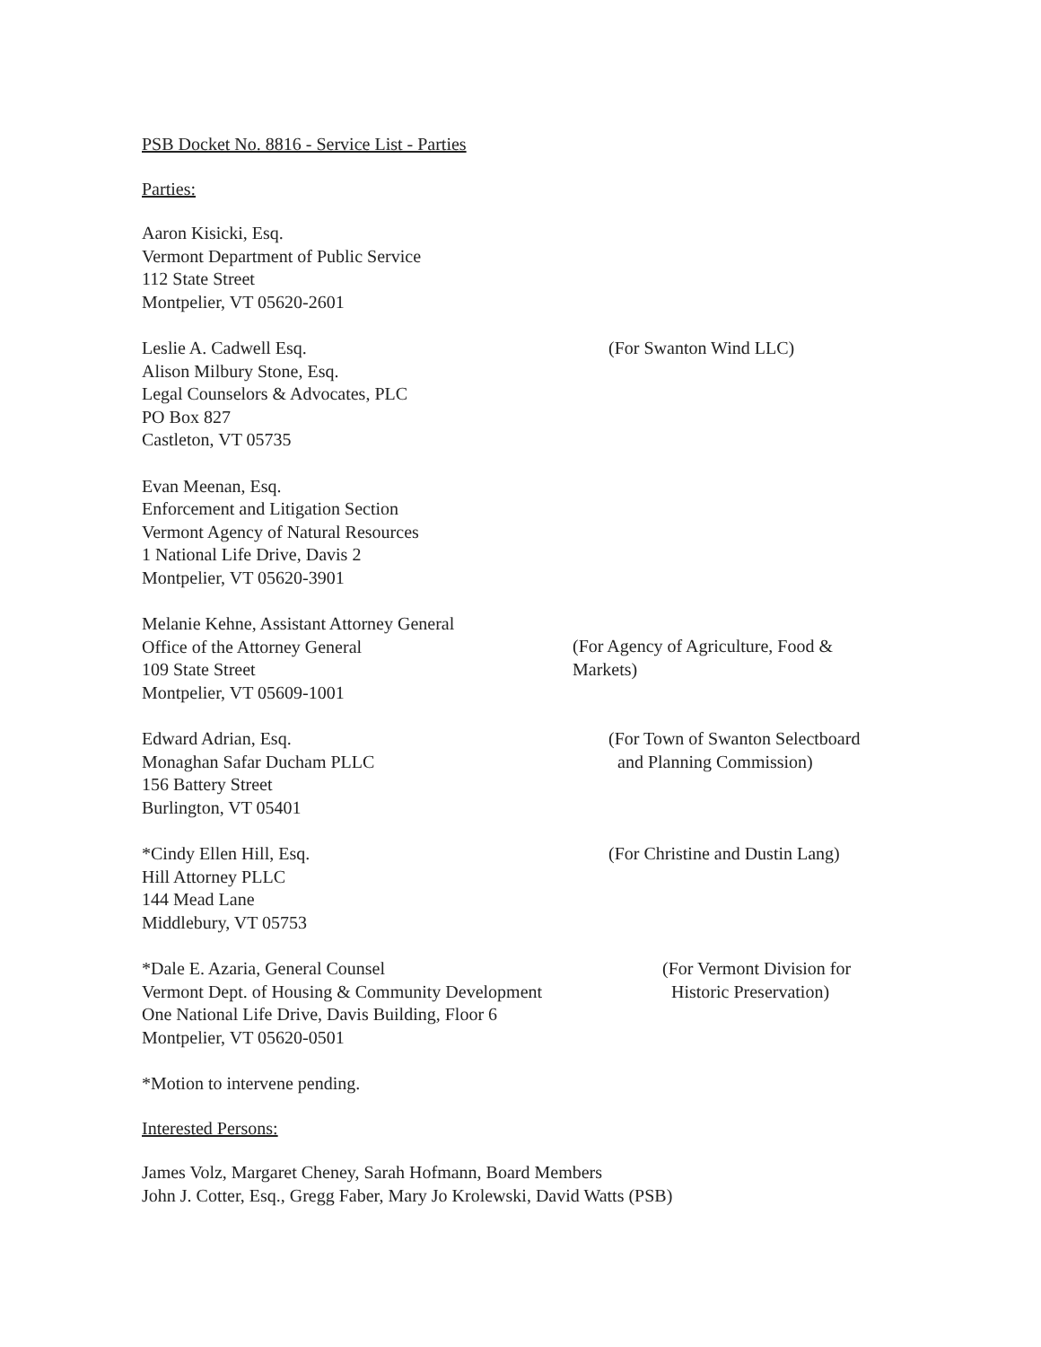PSB Docket No. 8816 - Service List - Parties
Parties:
Aaron Kisicki, Esq.
Vermont Department of Public Service
112 State Street
Montpelier, VT 05620-2601
Leslie A. Cadwell Esq.
Alison Milbury Stone, Esq.
Legal Counselors & Advocates, PLC
PO Box 827
Castleton, VT 05735
(For Swanton Wind LLC)
Evan Meenan, Esq.
Enforcement and Litigation Section
Vermont Agency of Natural Resources
1 National Life Drive, Davis 2
Montpelier, VT 05620-3901
Melanie Kehne, Assistant Attorney General
Office of the Attorney General
109 State Street
Montpelier, VT 05609-1001
(For Agency of Agriculture, Food & Markets)
Edward Adrian, Esq.
Monaghan Safar Ducham PLLC
156 Battery Street
Burlington, VT 05401
(For Town of Swanton Selectboard
and Planning Commission)
*Cindy Ellen Hill, Esq.
Hill Attorney PLLC
144 Mead Lane
Middlebury, VT 05753
(For Christine and Dustin Lang)
*Dale E. Azaria, General Counsel
Vermont Dept. of Housing & Community Development
One National Life Drive, Davis Building, Floor 6
Montpelier, VT 05620-0501
(For Vermont Division for
Historic Preservation)
*Motion to intervene pending.
Interested Persons:
James Volz, Margaret Cheney, Sarah Hofmann, Board Members
John J. Cotter, Esq., Gregg Faber, Mary Jo Krolewski, David Watts (PSB)